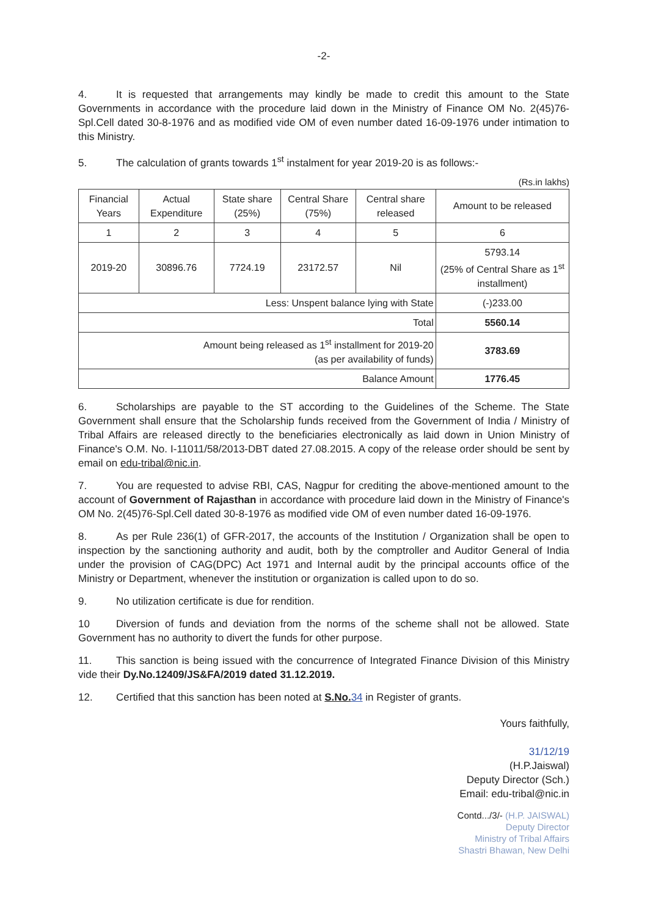-2-
4. It is requested that arrangements may kindly be made to credit this amount to the State Governments in accordance with the procedure laid down in the Ministry of Finance OM No. 2(45)76-Spl.Cell dated 30-8-1976 and as modified vide OM of even number dated 16-09-1976 under intimation to this Ministry.
5. The calculation of grants towards 1<sup>st</sup> instalment for year 2019-20 is as follows:-
(Rs.in lakhs)
| Financial Years | Actual Expenditure | State share (25%) | Central Share (75%) | Central share released | Amount to be released |
| --- | --- | --- | --- | --- | --- |
| 1 | 2 | 3 | 4 | 5 | 6 |
| 2019-20 | 30896.76 | 7724.19 | 23172.57 | Nil | 5793.14 (25% of Central Share as 1<sup>st</sup> installment) |
| Less: Unspent balance lying with State | | | | | (-)233.00 |
| Total | | | | | 5560.14 |
| Amount being released as 1<sup>st</sup> installment for 2019-20 (as per availability of funds) | | | | | 3783.69 |
| Balance Amount | | | | | 1776.45 |
6. Scholarships are payable to the ST according to the Guidelines of the Scheme. The State Government shall ensure that the Scholarship funds received from the Government of India / Ministry of Tribal Affairs are released directly to the beneficiaries electronically as laid down in Union Ministry of Finance's O.M. No. I-11011/58/2013-DBT dated 27.08.2015. A copy of the release order should be sent by email on edu-tribal@nic.in.
7. You are requested to advise RBI, CAS, Nagpur for crediting the above-mentioned amount to the account of Government of Rajasthan in accordance with procedure laid down in the Ministry of Finance's OM No. 2(45)76-Spl.Cell dated 30-8-1976 as modified vide OM of even number dated 16-09-1976.
8. As per Rule 236(1) of GFR-2017, the accounts of the Institution / Organization shall be open to inspection by the sanctioning authority and audit, both by the comptroller and Auditor General of India under the provision of CAG(DPC) Act 1971 and Internal audit by the principal accounts office of the Ministry or Department, whenever the institution or organization is called upon to do so.
9. No utilization certificate is due for rendition.
10 Diversion of funds and deviation from the norms of the scheme shall not be allowed. State Government has no authority to divert the funds for other purpose.
11. This sanction is being issued with the concurrence of Integrated Finance Division of this Ministry vide their Dy.No.12409/JS&FA/2019 dated 31.12.2019.
12. Certified that this sanction has been noted at S.No. 34 in Register of grants.
Yours faithfully,
31/12/19
(H.P.Jaiswal)
Deputy Director (Sch.)
Email: edu-tribal@nic.in
Contd.../3/- (H.P. JAISWAL)
Deputy Director
Ministry of Tribal Affairs
Shastri Bhawan, New Delhi